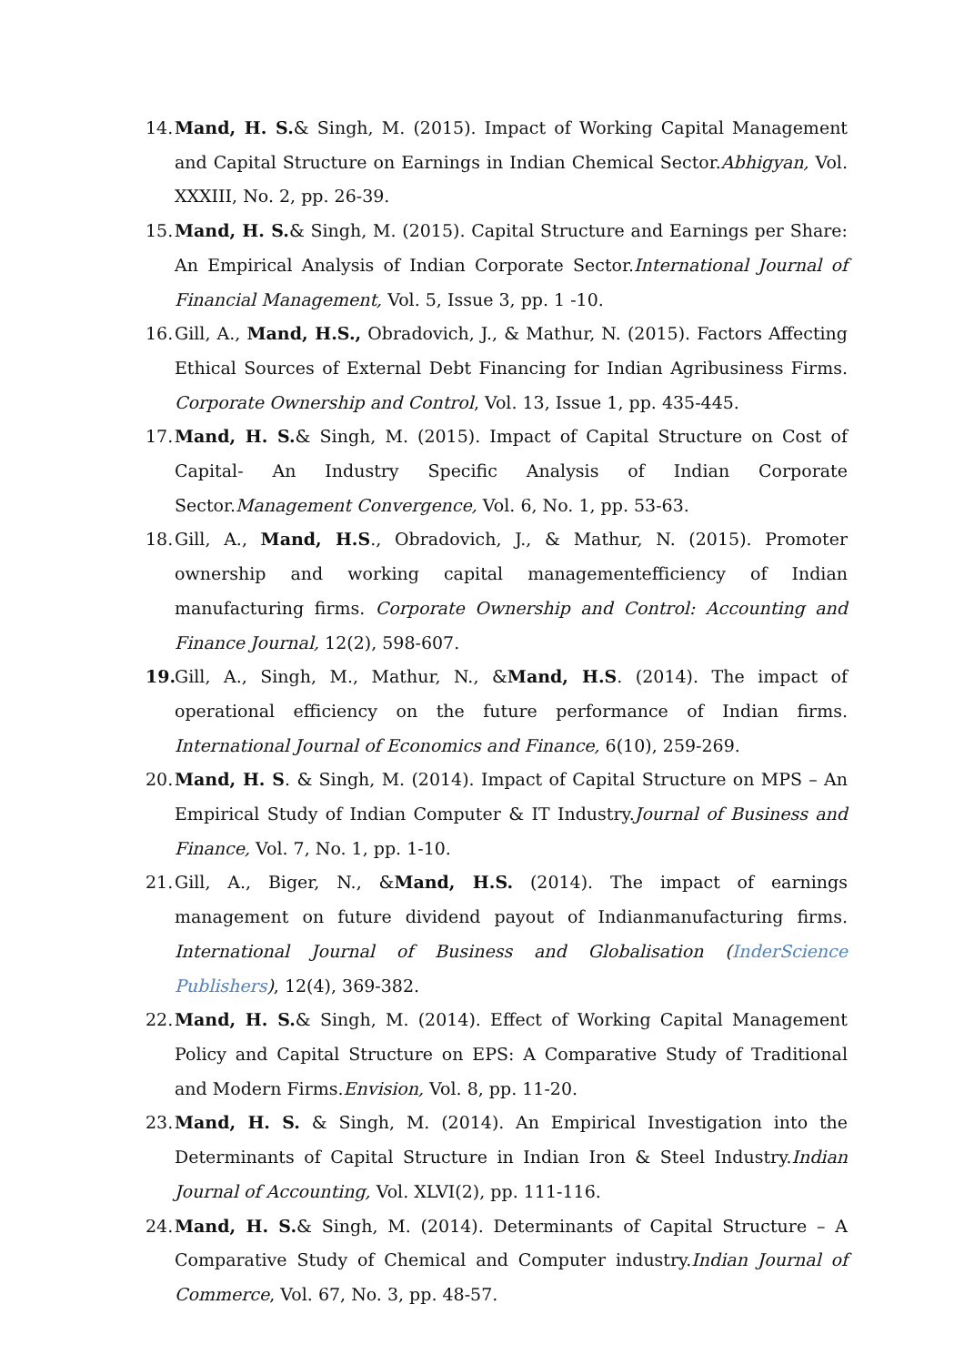14. Mand, H. S.& Singh, M. (2015). Impact of Working Capital Management and Capital Structure on Earnings in Indian Chemical Sector.Abhigyan, Vol. XXXIII, No. 2, pp. 26-39.
15. Mand, H. S.& Singh, M. (2015). Capital Structure and Earnings per Share: An Empirical Analysis of Indian Corporate Sector.International Journal of Financial Management, Vol. 5, Issue 3, pp. 1 -10.
16. Gill, A., Mand, H.S., Obradovich, J., & Mathur, N. (2015). Factors Affecting Ethical Sources of External Debt Financing for Indian Agribusiness Firms. Corporate Ownership and Control, Vol. 13, Issue 1, pp. 435-445.
17. Mand, H. S.& Singh, M. (2015). Impact of Capital Structure on Cost of Capital- An Industry Specific Analysis of Indian Corporate Sector.Management Convergence, Vol. 6, No. 1, pp. 53-63.
18. Gill, A., Mand, H.S., Obradovich, J., & Mathur, N. (2015). Promoter ownership and working capital managementefficiency of Indian manufacturing firms. Corporate Ownership and Control: Accounting and Finance Journal, 12(2), 598-607.
19. Gill, A., Singh, M., Mathur, N., &Mand, H.S. (2014). The impact of operational efficiency on the future performance of Indian firms. International Journal of Economics and Finance, 6(10), 259-269.
20. Mand, H. S. & Singh, M. (2014). Impact of Capital Structure on MPS – An Empirical Study of Indian Computer & IT Industry.Journal of Business and Finance, Vol. 7, No. 1, pp. 1-10.
21. Gill, A., Biger, N., &Mand, H.S. (2014). The impact of earnings management on future dividend payout of Indianmanufacturing firms. International Journal of Business and Globalisation (InderScience Publishers), 12(4), 369-382.
22. Mand, H. S.& Singh, M. (2014). Effect of Working Capital Management Policy and Capital Structure on EPS: A Comparative Study of Traditional and Modern Firms.Envision, Vol. 8, pp. 11-20.
23. Mand, H. S. & Singh, M. (2014). An Empirical Investigation into the Determinants of Capital Structure in Indian Iron & Steel Industry.Indian Journal of Accounting, Vol. XLVI(2), pp. 111-116.
24. Mand, H. S.& Singh, M. (2014). Determinants of Capital Structure – A Comparative Study of Chemical and Computer industry.Indian Journal of Commerce, Vol. 67, No. 3, pp. 48-57.